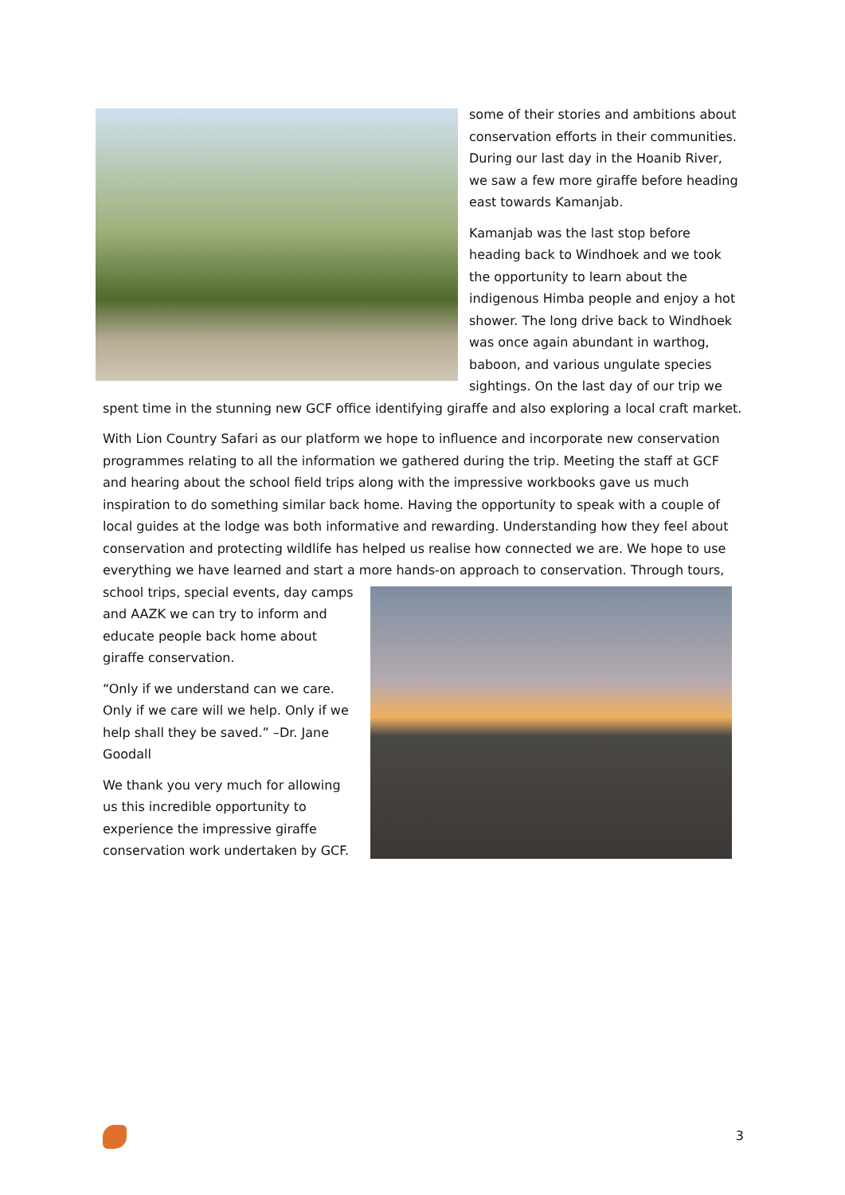some of their stories and ambitions about conservation efforts in their communities. During our last day in the Hoanib River, we saw a few more giraffe before heading east towards Kamanjab.
Kamanjab was the last stop before heading back to Windhoek and we took the opportunity to learn about the indigenous Himba people and enjoy a hot shower. The long drive back to Windhoek was once again abundant in warthog, baboon, and various ungulate species sightings. On the last day of our trip we spent time in the stunning new GCF office identifying giraffe and also exploring a local craft market.
With Lion Country Safari as our platform we hope to influence and incorporate new conservation programmes relating to all the information we gathered during the trip. Meeting the staff at GCF and hearing about the school field trips along with the impressive workbooks gave us much inspiration to do something similar back home. Having the opportunity to speak with a couple of local guides at the lodge was both informative and rewarding. Understanding how they feel about conservation and protecting wildlife has helped us realise how connected we are. We hope to use everything we have learned and start a more hands-on approach to conservation. Through tours, school trips, special events, day camps and AAZK we can try to inform and educate people back home about giraffe conservation.
“Only if we understand can we care. Only if we care will we help. Only if we help shall they be saved.” –Dr. Jane Goodall
We thank you very much for allowing us this incredible opportunity to experience the impressive giraffe conservation work undertaken by GCF.
3